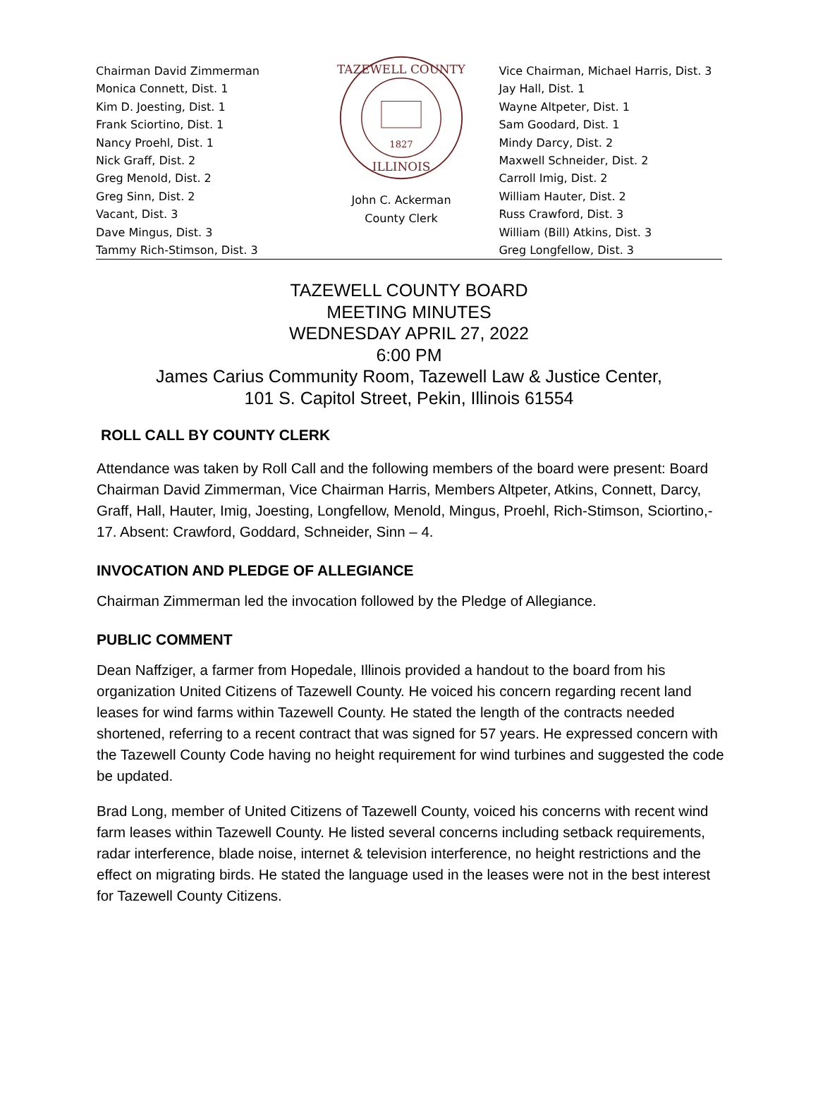Chairman David Zimmerman
Monica Connett, Dist. 1
Kim D. Joesting, Dist. 1
Frank Sciortino, Dist. 1
Nancy Proehl, Dist. 1
Nick Graff, Dist. 2
Greg Menold, Dist. 2
Greg Sinn, Dist. 2
Vacant, Dist. 3
Dave Mingus, Dist. 3
Tammy Rich-Stimson, Dist. 3
1827
TAZEWELL COUNTY
ILLINOIS
John C. Ackerman
County Clerk
Vice Chairman, Michael Harris, Dist. 3
Jay Hall, Dist. 1
Wayne Altpeter, Dist. 1
Sam Goodard, Dist. 1
Mindy Darcy, Dist. 2
Maxwell Schneider, Dist. 2
Carroll Imig, Dist. 2
William Hauter, Dist. 2
Russ Crawford, Dist. 3
William (Bill) Atkins, Dist. 3
Greg Longfellow, Dist. 3
TAZEWELL COUNTY BOARD
MEETING MINUTES
WEDNESDAY APRIL 27, 2022
6:00 PM
James Carius Community Room, Tazewell Law & Justice Center,
101 S. Capitol Street, Pekin, Illinois 61554
ROLL CALL BY COUNTY CLERK
Attendance was taken by Roll Call and the following members of the board were present: Board Chairman David Zimmerman, Vice Chairman Harris, Members Altpeter, Atkins, Connett, Darcy, Graff, Hall, Hauter, Imig, Joesting, Longfellow, Menold, Mingus, Proehl, Rich-Stimson, Sciortino,- 17. Absent: Crawford, Goddard, Schneider, Sinn – 4.
INVOCATION AND PLEDGE OF ALLEGIANCE
Chairman Zimmerman led the invocation followed by the Pledge of Allegiance.
PUBLIC COMMENT
Dean Naffziger, a farmer from Hopedale, Illinois provided a handout to the board from his organization United Citizens of Tazewell County. He voiced his concern regarding recent land leases for wind farms within Tazewell County. He stated the length of the contracts needed shortened, referring to a recent contract that was signed for 57 years. He expressed concern with the Tazewell County Code having no height requirement for wind turbines and suggested the code be updated.
Brad Long, member of United Citizens of Tazewell County, voiced his concerns with recent wind farm leases within Tazewell County. He listed several concerns including setback requirements, radar interference, blade noise, internet & television interference, no height restrictions and the effect on migrating birds. He stated the language used in the leases were not in the best interest for Tazewell County Citizens.